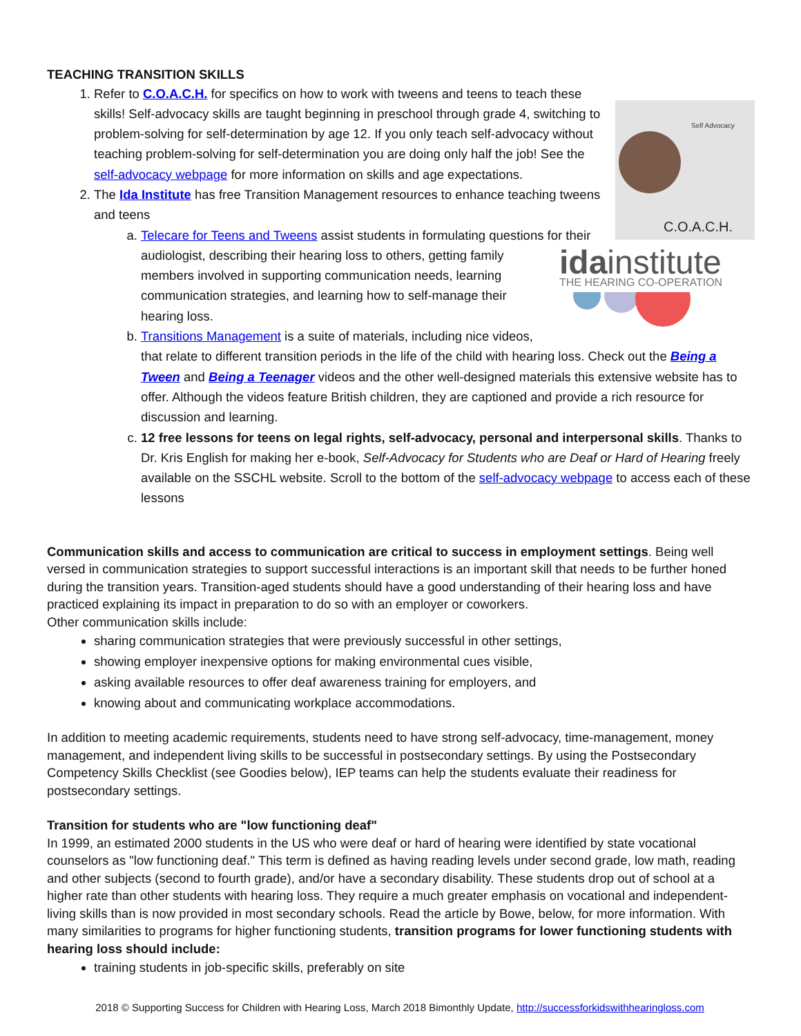TEACHING TRANSITION SKILLS
Self Advocacy
C.O.A.C.H.
1. Refer to C.O.A.C.H. for specifics on how to work with tweens and teens to teach these skills! Self-advocacy skills are taught beginning in preschool through grade 4, switching to problem-solving for self-determination by age 12. If you only teach self-advocacy without teaching problem-solving for self-determination you are doing only half the job! See the self-advocacy webpage for more information on skills and age expectations.
2. The Ida Institute has free Transition Management resources to enhance teaching tweens and teens
a. Telecare for Teens and Tweens assist students in formulating questions for their audiologist, describing
idainstitute
THE HEARING CO-OPERATION
their hearing loss to others, getting family members involved in supporting communication needs, learning communication strategies, and learning how to self-manage their hearing loss.
b. Transitions Management is a suite of materials, including nice videos, that relate to different transition periods in the life of the child with hearing loss. Check out the Being a Tween and Being a Teenager videos and the other well-designed materials this extensive website has to offer. Although the videos feature British children, they are captioned and provide a rich resource for discussion and learning.
c. 12 free lessons for teens on legal rights, self-advocacy, personal and interpersonal skills. Thanks to Dr. Kris English for making her e-book, Self-Advocacy for Students who are Deaf or Hard of Hearing freely available on the SSCHL website. Scroll to the bottom of the self-advocacy webpage to access each of these lessons
Communication skills and access to communication are critical to success in employment settings. Being well versed in communication strategies to support successful interactions is an important skill that needs to be further honed during the transition years. Transition-aged students should have a good understanding of their hearing loss and have practiced explaining its impact in preparation to do so with an employer or coworkers.
Other communication skills include:
sharing communication strategies that were previously successful in other settings,
showing employer inexpensive options for making environmental cues visible,
asking available resources to offer deaf awareness training for employers, and
knowing about and communicating workplace accommodations.
In addition to meeting academic requirements, students need to have strong self-advocacy, time-management, money management, and independent living skills to be successful in postsecondary settings. By using the Postsecondary Competency Skills Checklist (see Goodies below), IEP teams can help the students evaluate their readiness for postsecondary settings.
Transition for students who are "low functioning deaf"
In 1999, an estimated 2000 students in the US who were deaf or hard of hearing were identified by state vocational counselors as "low functioning deaf." This term is defined as having reading levels under second grade, low math, reading and other subjects (second to fourth grade), and/or have a secondary disability. These students drop out of school at a higher rate than other students with hearing loss. They require a much greater emphasis on vocational and independent-living skills than is now provided in most secondary schools. Read the article by Bowe, below, for more information. With many similarities to programs for higher functioning students, transition programs for lower functioning students with hearing loss should include:
training students in job-specific skills, preferably on site
2018 © Supporting Success for Children with Hearing Loss, March 2018 Bimonthly Update, http://successforkidswithhearingloss.com